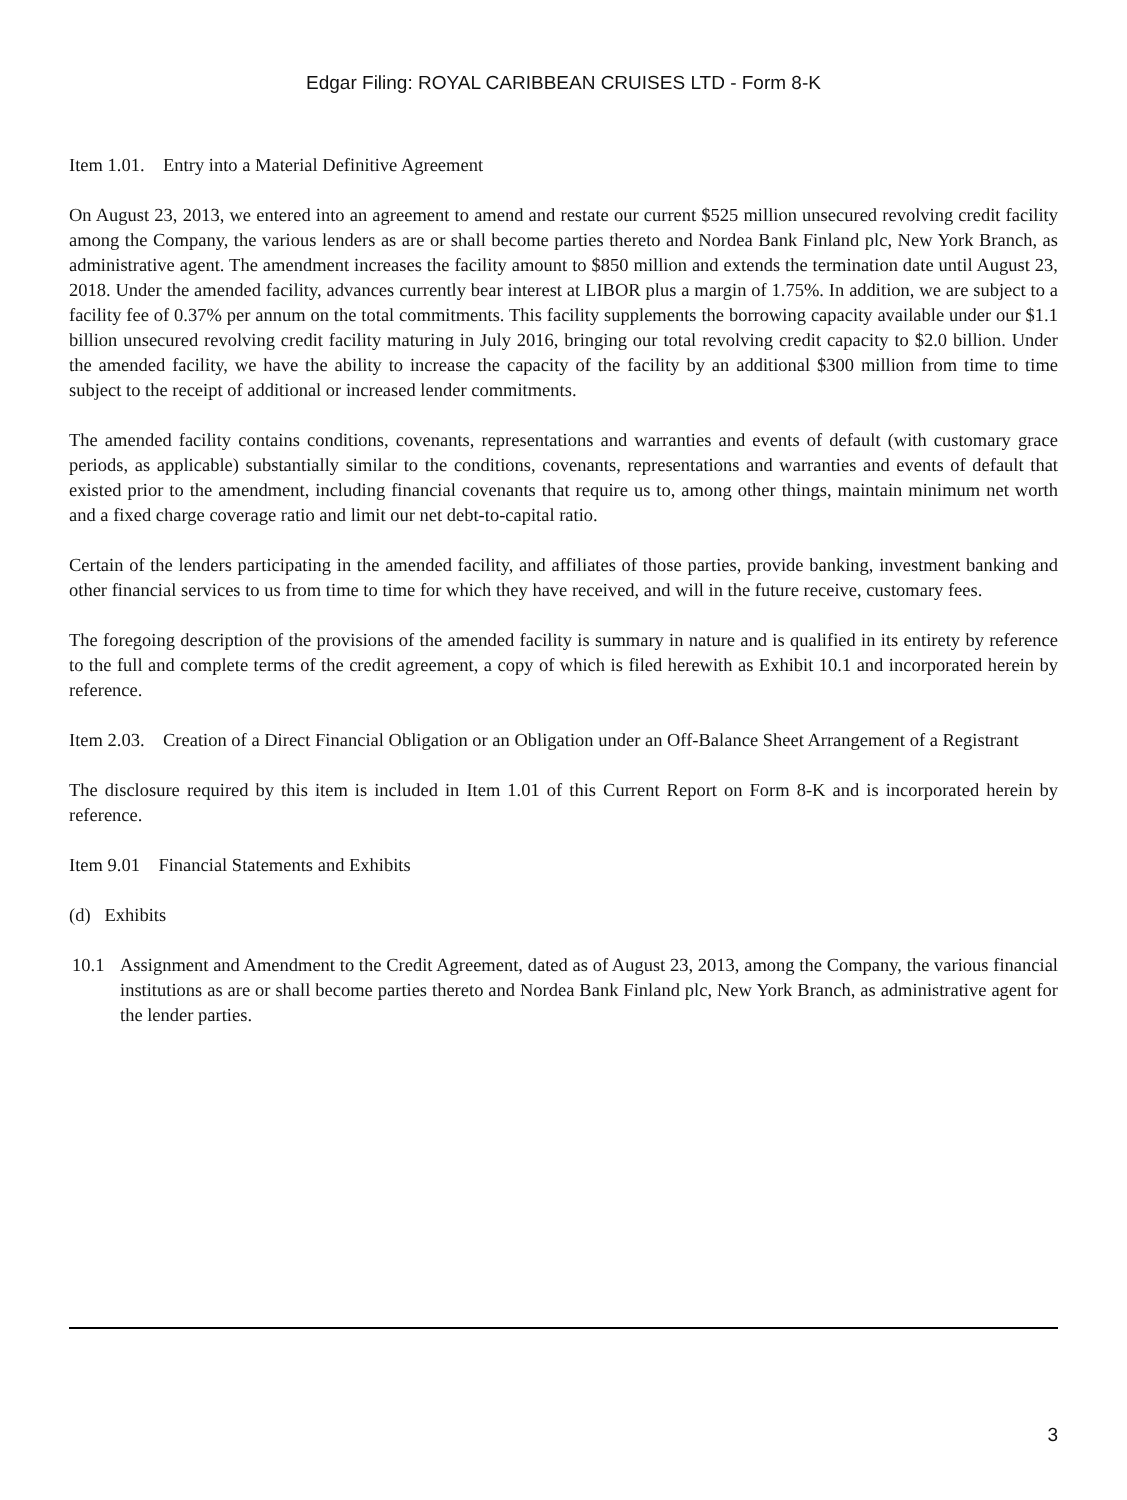Edgar Filing: ROYAL CARIBBEAN CRUISES LTD - Form 8-K
Item 1.01. Entry into a Material Definitive Agreement
On August 23, 2013, we entered into an agreement to amend and restate our current $525 million unsecured revolving credit facility among the Company, the various lenders as are or shall become parties thereto and Nordea Bank Finland plc, New York Branch, as administrative agent. The amendment increases the facility amount to $850 million and extends the termination date until August 23, 2018. Under the amended facility, advances currently bear interest at LIBOR plus a margin of 1.75%. In addition, we are subject to a facility fee of 0.37% per annum on the total commitments. This facility supplements the borrowing capacity available under our $1.1 billion unsecured revolving credit facility maturing in July 2016, bringing our total revolving credit capacity to $2.0 billion. Under the amended facility, we have the ability to increase the capacity of the facility by an additional $300 million from time to time subject to the receipt of additional or increased lender commitments.
The amended facility contains conditions, covenants, representations and warranties and events of default (with customary grace periods, as applicable) substantially similar to the conditions, covenants, representations and warranties and events of default that existed prior to the amendment, including financial covenants that require us to, among other things, maintain minimum net worth and a fixed charge coverage ratio and limit our net debt-to-capital ratio.
Certain of the lenders participating in the amended facility, and affiliates of those parties, provide banking, investment banking and other financial services to us from time to time for which they have received, and will in the future receive, customary fees.
The foregoing description of the provisions of the amended facility is summary in nature and is qualified in its entirety by reference to the full and complete terms of the credit agreement, a copy of which is filed herewith as Exhibit 10.1 and incorporated herein by reference.
Item 2.03. Creation of a Direct Financial Obligation or an Obligation under an Off-Balance Sheet Arrangement of a Registrant
The disclosure required by this item is included in Item 1.01 of this Current Report on Form 8-K and is incorporated herein by reference.
Item 9.01 Financial Statements and Exhibits
(d) Exhibits
10.1 Assignment and Amendment to the Credit Agreement, dated as of August 23, 2013, among the Company, the various financial institutions as are or shall become parties thereto and Nordea Bank Finland plc, New York Branch, as administrative agent for the lender parties.
3